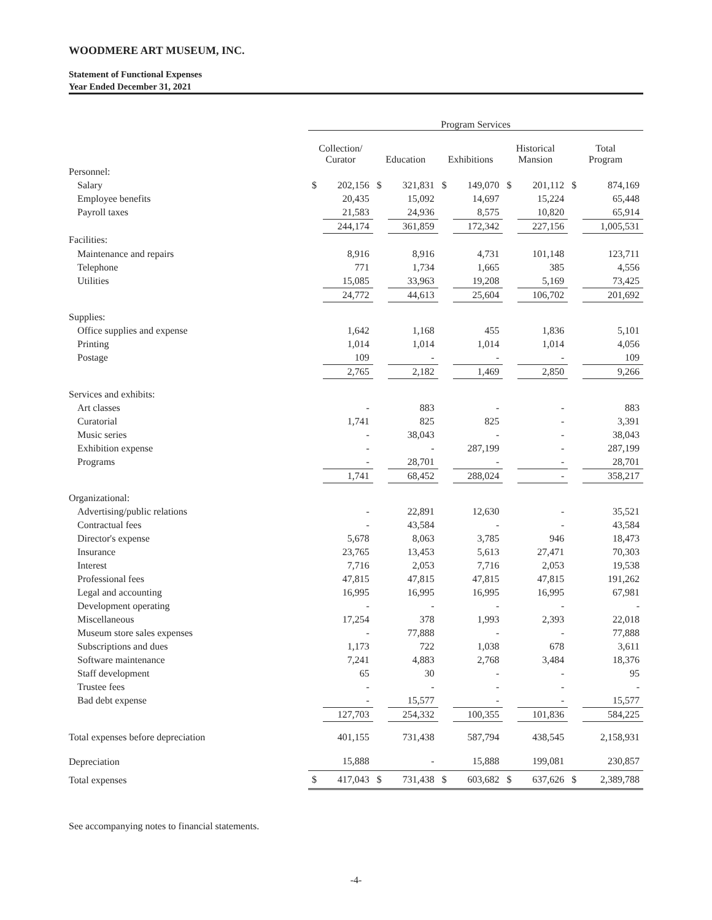WOODMERE ART MUSEUM, INC.
Statement of Functional Expenses
Year Ended December 31, 2021
| | Program Services | | | | | | | | | |
| --- | --- | --- | --- | --- | --- | --- | --- | --- | --- | --- |
| | Collection/ Curator | | Education | | Exhibitions | | Historical Mansion | | Total Program | |
| Personnel: | | | | | | | | | | |
| Salary | $ | 202,156 | $ | 321,831 | $ | 149,070 | $ | 201,112 | $ | 874,169 |
| Employee benefits | | 20,435 | | 15,092 | | 14,697 | | 15,224 | | 65,448 |
| Payroll taxes | | 21,583 | | 24,936 | | 8,575 | | 10,820 | | 65,914 |
| | | 244,174 | | 361,859 | | 172,342 | | 227,156 | | 1,005,531 |
| Facilities: | | | | | | | | | | |
| Maintenance and repairs | | 8,916 | | 8,916 | | 4,731 | | 101,148 | | 123,711 |
| Telephone | | 771 | | 1,734 | | 1,665 | | 385 | | 4,556 |
| Utilities | | 15,085 | | 33,963 | | 19,208 | | 5,169 | | 73,425 |
| | | 24,772 | | 44,613 | | 25,604 | | 106,702 | | 201,692 |
| Supplies: | | | | | | | | | | |
| Office supplies and expense | | 1,642 | | 1,168 | | 455 | | 1,836 | | 5,101 |
| Printing | | 1,014 | | 1,014 | | 1,014 | | 1,014 | | 4,056 |
| Postage | | 109 | | - | | - | | - | | 109 |
| | | 2,765 | | 2,182 | | 1,469 | | 2,850 | | 9,266 |
| Services and exhibits: | | | | | | | | | | |
| Art classes | | - | | 883 | | - | | - | | 883 |
| Curatorial | | 1,741 | | 825 | | 825 | | - | | 3,391 |
| Music series | | - | | 38,043 | | - | | - | | 38,043 |
| Exhibition expense | | - | | - | | 287,199 | | - | | 287,199 |
| Programs | | - | | 28,701 | | - | | - | | 28,701 |
| | | 1,741 | | 68,452 | | 288,024 | | - | | 358,217 |
| Organizational: | | | | | | | | | | |
| Advertising/public relations | | - | | 22,891 | | 12,630 | | - | | 35,521 |
| Contractual fees | | - | | 43,584 | | - | | - | | 43,584 |
| Director's expense | | 5,678 | | 8,063 | | 3,785 | | 946 | | 18,473 |
| Insurance | | 23,765 | | 13,453 | | 5,613 | | 27,471 | | 70,303 |
| Interest | | 7,716 | | 2,053 | | 7,716 | | 2,053 | | 19,538 |
| Professional fees | | 47,815 | | 47,815 | | 47,815 | | 47,815 | | 191,262 |
| Legal and accounting | | 16,995 | | 16,995 | | 16,995 | | 16,995 | | 67,981 |
| Development operating | | - | | - | | - | | - | | - |
| Miscellaneous | | 17,254 | | 378 | | 1,993 | | 2,393 | | 22,018 |
| Museum store sales expenses | | - | | 77,888 | | - | | - | | 77,888 |
| Subscriptions and dues | | 1,173 | | 722 | | 1,038 | | 678 | | 3,611 |
| Software maintenance | | 7,241 | | 4,883 | | 2,768 | | 3,484 | | 18,376 |
| Staff development | | 65 | | 30 | | - | | - | | 95 |
| Trustee fees | | - | | - | | - | | - | | - |
| Bad debt expense | | - | | 15,577 | | - | | - | | 15,577 |
| | | 127,703 | | 254,332 | | 100,355 | | 101,836 | | 584,225 |
| Total expenses before depreciation | | 401,155 | | 731,438 | | 587,794 | | 438,545 | | 2,158,931 |
| Depreciation | | 15,888 | | - | | 15,888 | | 199,081 | | 230,857 |
| Total expenses | $ | 417,043 | $ | 731,438 | $ | 603,682 | $ | 637,626 | $ | 2,389,788 |
See accompanying notes to financial statements.
-4-